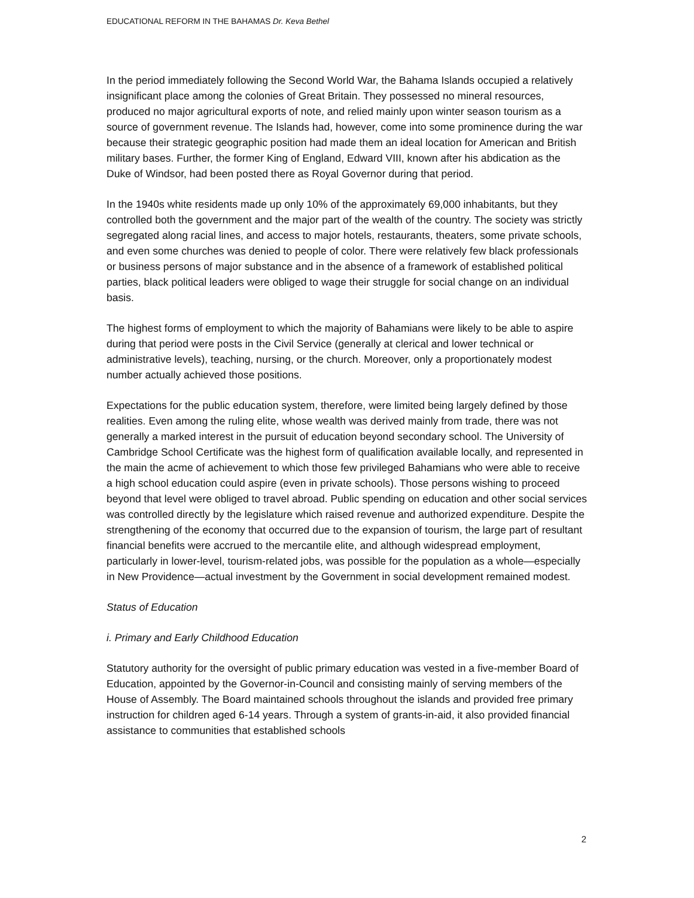EDUCATIONAL REFORM IN THE BAHAMAS Dr. Keva Bethel
In the period immediately following the Second World War, the Bahama Islands occupied a relatively insignificant place among the colonies of Great Britain. They possessed no mineral resources, produced no major agricultural exports of note, and relied mainly upon winter season tourism as a source of government revenue. The Islands had, however, come into some prominence during the war because their strategic geographic position had made them an ideal location for American and British military bases. Further, the former King of England, Edward VIII, known after his abdication as the Duke of Windsor, had been posted there as Royal Governor during that period.
In the 1940s white residents made up only 10% of the approximately 69,000 inhabitants, but they controlled both the government and the major part of the wealth of the country. The society was strictly segregated along racial lines, and access to major hotels, restaurants, theaters, some private schools, and even some churches was denied to people of color. There were relatively few black professionals or business persons of major substance and in the absence of a framework of established political parties, black political leaders were obliged to wage their struggle for social change on an individual basis.
The highest forms of employment to which the majority of Bahamians were likely to be able to aspire during that period were posts in the Civil Service (generally at clerical and lower technical or administrative levels), teaching, nursing, or the church. Moreover, only a proportionately modest number actually achieved those positions.
Expectations for the public education system, therefore, were limited being largely defined by those realities. Even among the ruling elite, whose wealth was derived mainly from trade, there was not generally a marked interest in the pursuit of education beyond secondary school. The University of Cambridge School Certificate was the highest form of qualification available locally, and represented in the main the acme of achievement to which those few privileged Bahamians who were able to receive a high school education could aspire (even in private schools). Those persons wishing to proceed beyond that level were obliged to travel abroad. Public spending on education and other social services was controlled directly by the legislature which raised revenue and authorized expenditure. Despite the strengthening of the economy that occurred due to the expansion of tourism, the large part of resultant financial benefits were accrued to the mercantile elite, and although widespread employment, particularly in lower-level, tourism-related jobs, was possible for the population as a whole—especially in New Providence—actual investment by the Government in social development remained modest.
Status of Education
i. Primary and Early Childhood Education
Statutory authority for the oversight of public primary education was vested in a five-member Board of Education, appointed by the Governor-in-Council and consisting mainly of serving members of the House of Assembly. The Board maintained schools throughout the islands and provided free primary instruction for children aged 6-14 years. Through a system of grants-in-aid, it also provided financial assistance to communities that established schools
2